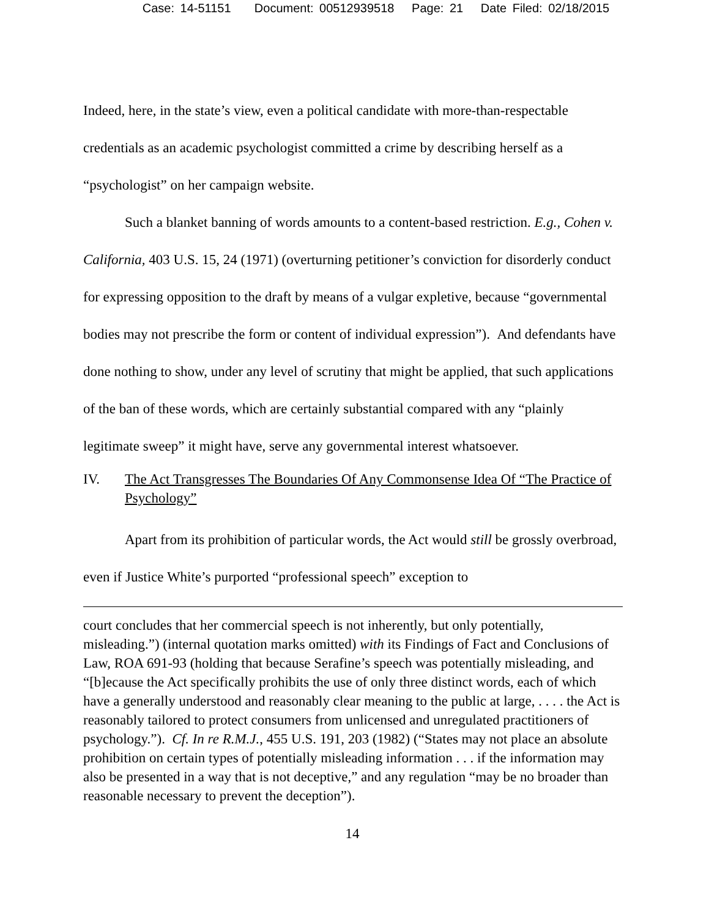Case: 14-51151 Document: 00512939518 Page: 21 Date Filed: 02/18/2015
Indeed, here, in the state’s view, even a political candidate with more-than-respectable credentials as an academic psychologist committed a crime by describing herself as a “psychologist” on her campaign website.
Such a blanket banning of words amounts to a content-based restriction. E.g., Cohen v. California, 403 U.S. 15, 24 (1971) (overturning petitioner’s conviction for disorderly conduct for expressing opposition to the draft by means of a vulgar expletive, because “governmental bodies may not prescribe the form or content of individual expression”). And defendants have done nothing to show, under any level of scrutiny that might be applied, that such applications of the ban of these words, which are certainly substantial compared with any “plainly legitimate sweep” it might have, serve any governmental interest whatsoever.
IV. The Act Transgresses The Boundaries Of Any Commonsense Idea Of “The Practice of Psychology”
Apart from its prohibition of particular words, the Act would still be grossly overbroad, even if Justice White’s purported “professional speech” exception to
court concludes that her commercial speech is not inherently, but only potentially, misleading.”) (internal quotation marks omitted) with its Findings of Fact and Conclusions of Law, ROA 691-93 (holding that because Serafine’s speech was potentially misleading, and “[b]ecause the Act specifically prohibits the use of only three distinct words, each of which have a generally understood and reasonably clear meaning to the public at large, . . . . the Act is reasonably tailored to protect consumers from unlicensed and unregulated practitioners of psychology.”). Cf. In re R.M.J., 455 U.S. 191, 203 (1982) (“States may not place an absolute prohibition on certain types of potentially misleading information . . . if the information may also be presented in a way that is not deceptive,” and any regulation “may be no broader than reasonable necessary to prevent the deception”).
14